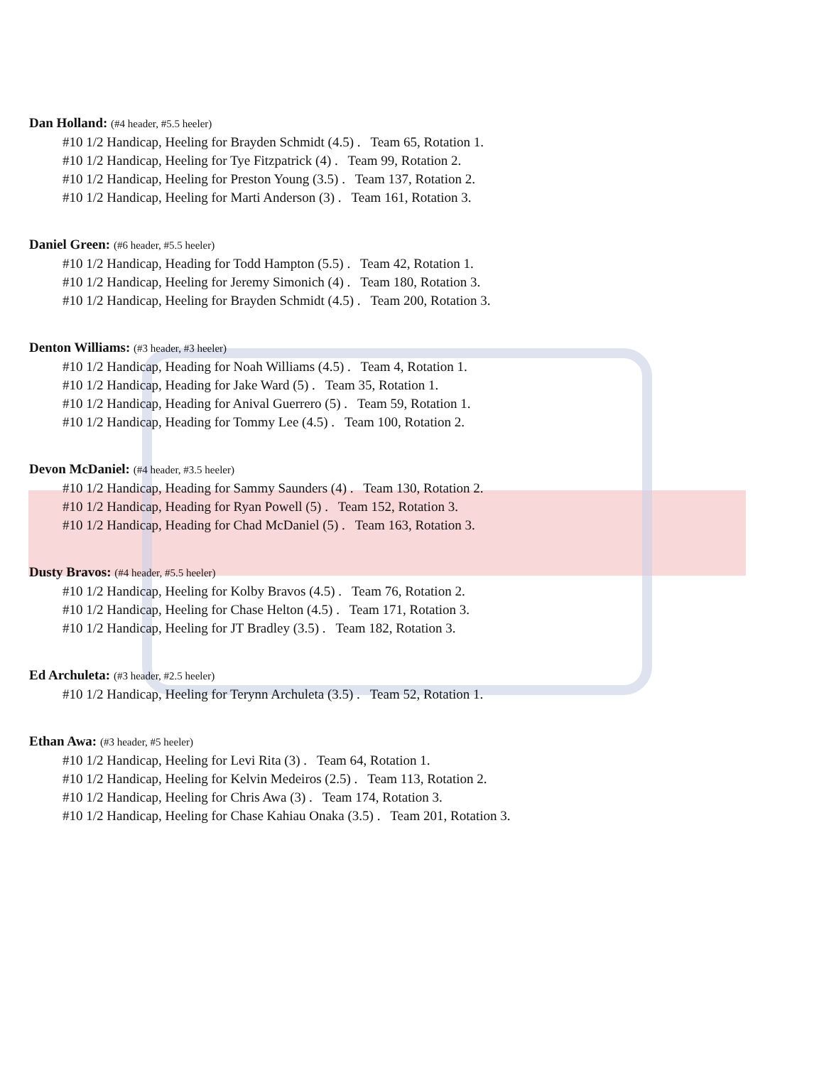Dan Holland: (#4 header, #5.5 heeler)
#10 1/2 Handicap, Heeling for Brayden Schmidt (4.5) . Team 65, Rotation 1.
#10 1/2 Handicap, Heeling for Tye Fitzpatrick (4) . Team 99, Rotation 2.
#10 1/2 Handicap, Heeling for Preston Young (3.5) . Team 137, Rotation 2.
#10 1/2 Handicap, Heeling for Marti Anderson (3) . Team 161, Rotation 3.
Daniel Green: (#6 header, #5.5 heeler)
#10 1/2 Handicap, Heading for Todd Hampton (5.5) . Team 42, Rotation 1.
#10 1/2 Handicap, Heeling for Jeremy Simonich (4) . Team 180, Rotation 3.
#10 1/2 Handicap, Heeling for Brayden Schmidt (4.5) . Team 200, Rotation 3.
Denton Williams: (#3 header, #3 heeler)
#10 1/2 Handicap, Heading for Noah Williams (4.5) . Team 4, Rotation 1.
#10 1/2 Handicap, Heading for Jake Ward (5) . Team 35, Rotation 1.
#10 1/2 Handicap, Heading for Anival Guerrero (5) . Team 59, Rotation 1.
#10 1/2 Handicap, Heading for Tommy Lee (4.5) . Team 100, Rotation 2.
Devon McDaniel: (#4 header, #3.5 heeler)
#10 1/2 Handicap, Heading for Sammy Saunders (4) . Team 130, Rotation 2.
#10 1/2 Handicap, Heading for Ryan Powell (5) . Team 152, Rotation 3.
#10 1/2 Handicap, Heading for Chad McDaniel (5) . Team 163, Rotation 3.
Dusty Bravos: (#4 header, #5.5 heeler)
#10 1/2 Handicap, Heeling for Kolby Bravos (4.5) . Team 76, Rotation 2.
#10 1/2 Handicap, Heeling for Chase Helton (4.5) . Team 171, Rotation 3.
#10 1/2 Handicap, Heeling for JT Bradley (3.5) . Team 182, Rotation 3.
Ed Archuleta: (#3 header, #2.5 heeler)
#10 1/2 Handicap, Heeling for Terynn Archuleta (3.5) . Team 52, Rotation 1.
Ethan Awa: (#3 header, #5 heeler)
#10 1/2 Handicap, Heeling for Levi Rita (3) . Team 64, Rotation 1.
#10 1/2 Handicap, Heeling for Kelvin Medeiros (2.5) . Team 113, Rotation 2.
#10 1/2 Handicap, Heeling for Chris Awa (3) . Team 174, Rotation 3.
#10 1/2 Handicap, Heeling for Chase Kahiau Onaka (3.5) . Team 201, Rotation 3.